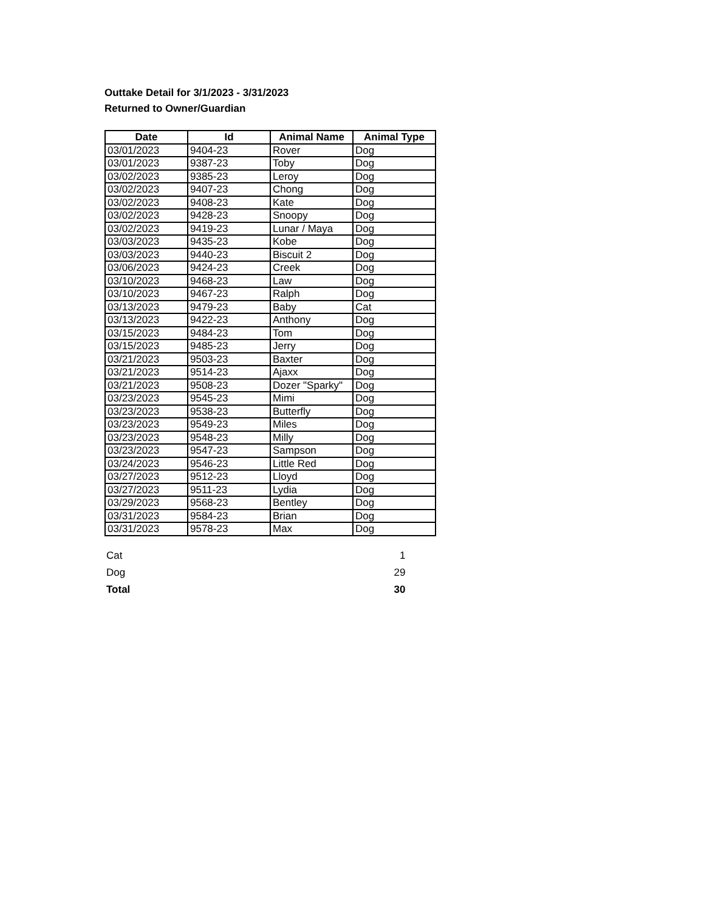Outtake Detail for 3/1/2023 - 3/31/2023
Returned to Owner/Guardian
| Date | Id | Animal Name | Animal Type |
| --- | --- | --- | --- |
| 03/01/2023 | 9404-23 | Rover | Dog |
| 03/01/2023 | 9387-23 | Toby | Dog |
| 03/02/2023 | 9385-23 | Leroy | Dog |
| 03/02/2023 | 9407-23 | Chong | Dog |
| 03/02/2023 | 9408-23 | Kate | Dog |
| 03/02/2023 | 9428-23 | Snoopy | Dog |
| 03/02/2023 | 9419-23 | Lunar / Maya | Dog |
| 03/03/2023 | 9435-23 | Kobe | Dog |
| 03/03/2023 | 9440-23 | Biscuit 2 | Dog |
| 03/06/2023 | 9424-23 | Creek | Dog |
| 03/10/2023 | 9468-23 | Law | Dog |
| 03/10/2023 | 9467-23 | Ralph | Dog |
| 03/13/2023 | 9479-23 | Baby | Cat |
| 03/13/2023 | 9422-23 | Anthony | Dog |
| 03/15/2023 | 9484-23 | Tom | Dog |
| 03/15/2023 | 9485-23 | Jerry | Dog |
| 03/21/2023 | 9503-23 | Baxter | Dog |
| 03/21/2023 | 9514-23 | Ajaxx | Dog |
| 03/21/2023 | 9508-23 | Dozer "Sparky" | Dog |
| 03/23/2023 | 9545-23 | Mimi | Dog |
| 03/23/2023 | 9538-23 | Butterfly | Dog |
| 03/23/2023 | 9549-23 | Miles | Dog |
| 03/23/2023 | 9548-23 | Milly | Dog |
| 03/23/2023 | 9547-23 | Sampson | Dog |
| 03/24/2023 | 9546-23 | Little Red | Dog |
| 03/27/2023 | 9512-23 | Lloyd | Dog |
| 03/27/2023 | 9511-23 | Lydia | Dog |
| 03/29/2023 | 9568-23 | Bentley | Dog |
| 03/31/2023 | 9584-23 | Brian | Dog |
| 03/31/2023 | 9578-23 | Max | Dog |
| Cat | 1 |
| Dog | 29 |
| Total | 30 |